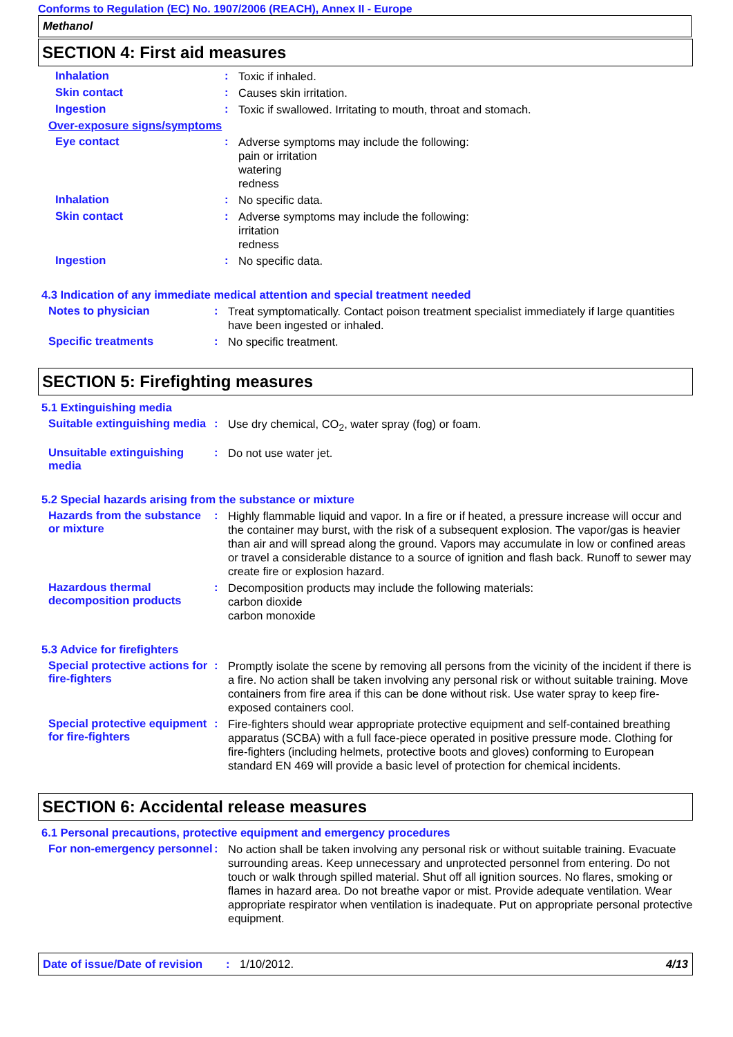Conforms to Regulation (EC) No. 1907/2006 (REACH), Annex II - Europe
Methanol
SECTION 4: First aid measures
Inhalation :
Toxic if inhaled.
Skin contact :
Causes skin irritation.
Ingestion :
Toxic if swallowed. Irritating to mouth, throat and stomach.
Over-exposure signs/symptoms
Eye contact :
Adverse symptoms may include the following:
pain or irritation
watering
redness
Inhalation :
No specific data.
Skin contact :
Adverse symptoms may include the following:
irritation
redness
Ingestion :
No specific data.
4.3 Indication of any immediate medical attention and special treatment needed
Notes to physician :
Treat symptomatically. Contact poison treatment specialist immediately if large quantities have been ingested or inhaled.
Specific treatments :
No specific treatment.
SECTION 5: Firefighting measures
5.1 Extinguishing media
Suitable extinguishing media
:
Use dry chemical, CO<sub>2</sub>, water spray (fog) or foam.
Unsuitable extinguishing media
:
Do not use water jet.
5.2 Special hazards arising from the substance or mixture
Hazards from the substance or mixture
:
Highly flammable liquid and vapor. In a fire or if heated, a pressure increase will occur and the container may burst, with the risk of a subsequent explosion. The vapor/gas is heavier than air and will spread along the ground. Vapors may accumulate in low or confined areas or travel a considerable distance to a source of ignition and flash back. Runoff to sewer may create fire or explosion hazard.
Hazardous thermal decomposition products
:
Decomposition products may include the following materials:
carbon dioxide
carbon monoxide
5.3 Advice for firefighters
Special protective actions for fire-fighters
:
Promptly isolate the scene by removing all persons from the vicinity of the incident if there is a fire. No action shall be taken involving any personal risk or without suitable training. Move containers from fire area if this can be done without risk. Use water spray to keep fire-exposed containers cool.
Special protective equipment for fire-fighters
:
Fire-fighters should wear appropriate protective equipment and self-contained breathing apparatus (SCBA) with a full face-piece operated in positive pressure mode. Clothing for fire-fighters (including helmets, protective boots and gloves) conforming to European standard EN 469 will provide a basic level of protection for chemical incidents.
SECTION 6: Accidental release measures
6.1 Personal precautions, protective equipment and emergency procedures
For non-emergency personnel
:
No action shall be taken involving any personal risk or without suitable training. Evacuate surrounding areas. Keep unnecessary and unprotected personnel from entering. Do not touch or walk through spilled material. Shut off all ignition sources. No flares, smoking or flames in hazard area. Do not breathe vapor or mist. Provide adequate ventilation. Wear appropriate respirator when ventilation is inadequate. Put on appropriate personal protective equipment.
Date of issue/Date of revision: 1/10/2012. 4/13